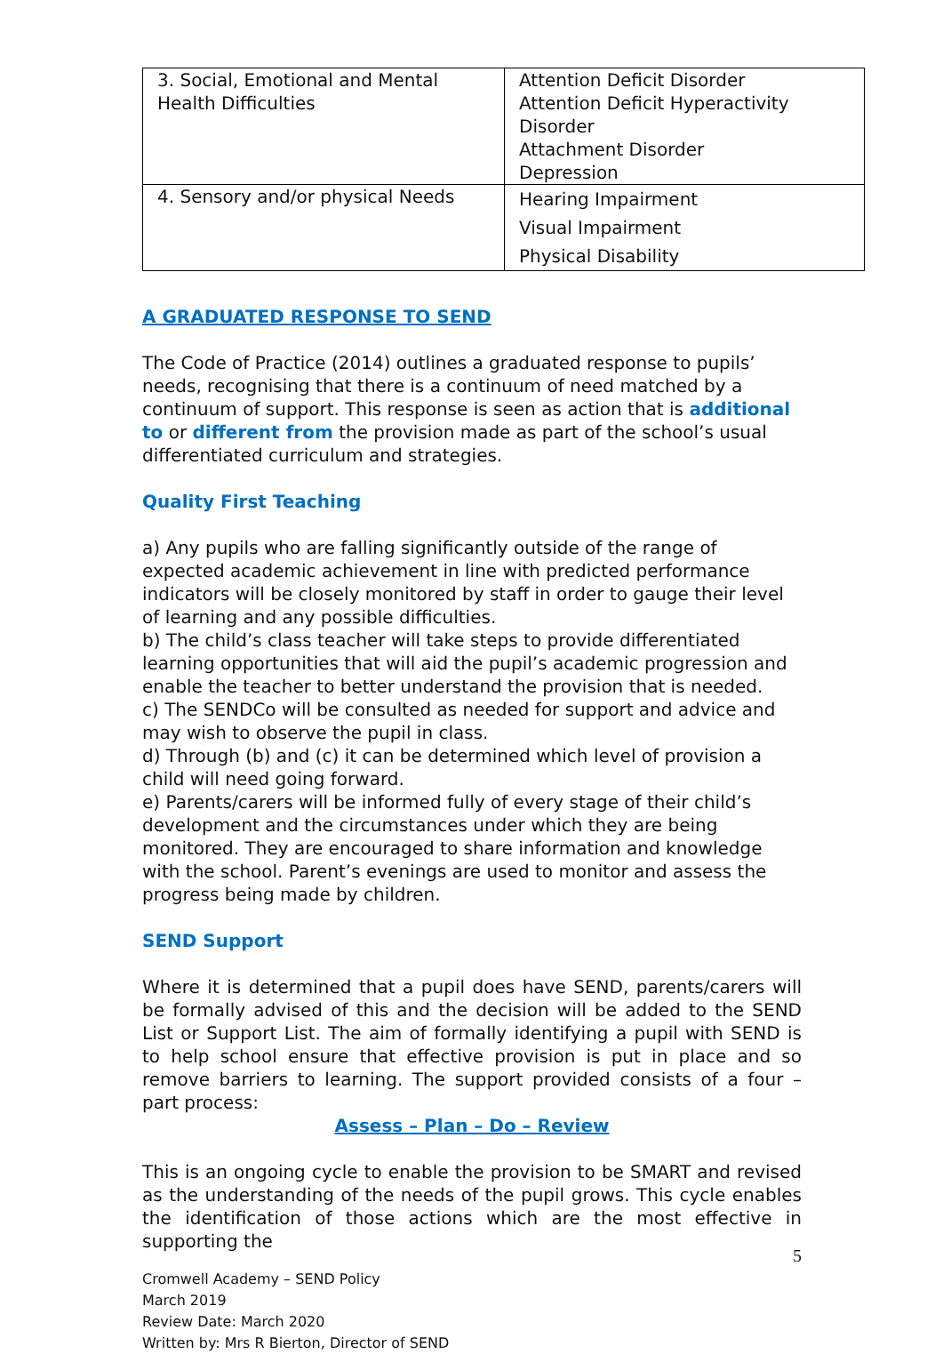| 3. Social, Emotional and Mental Health Difficulties | Attention Deficit Disorder Attention Deficit Hyperactivity Disorder Attachment Disorder Depression |
| 4. Sensory and/or physical Needs | Hearing Impairment Visual Impairment Physical Disability |
A GRADUATED RESPONSE TO SEND
The Code of Practice (2014) outlines a graduated response to pupils’ needs, recognising that there is a continuum of need matched by a continuum of support. This response is seen as action that is additional to or different from the provision made as part of the school’s usual differentiated curriculum and strategies.
Quality First Teaching
a) Any pupils who are falling significantly outside of the range of expected academic achievement in line with predicted performance indicators will be closely monitored by staff in order to gauge their level of learning and any possible difficulties.
b) The child’s class teacher will take steps to provide differentiated learning opportunities that will aid the pupil’s academic progression and enable the teacher to better understand the provision that is needed.
c) The SENDCo will be consulted as needed for support and advice and may wish to observe the pupil in class.
d) Through (b) and (c) it can be determined which level of provision a child will need going forward.
e) Parents/carers will be informed fully of every stage of their child’s development and the circumstances under which they are being monitored. They are encouraged to share information and knowledge with the school. Parent’s evenings are used to monitor and assess the progress being made by children.
SEND Support
Where it is determined that a pupil does have SEND, parents/carers will be formally advised of this and the decision will be added to the SEND List or Support List. The aim of formally identifying a pupil with SEND is to help school ensure that effective provision is put in place and so remove barriers to learning. The support provided consists of a four – part process:
Assess – Plan – Do – Review
This is an ongoing cycle to enable the provision to be SMART and revised as the understanding of the needs of the pupil grows. This cycle enables the identification of those actions which are the most effective in supporting the
5
Cromwell Academy – SEND Policy
March 2019
Review Date: March 2020
Written by: Mrs R Bierton, Director of SEND